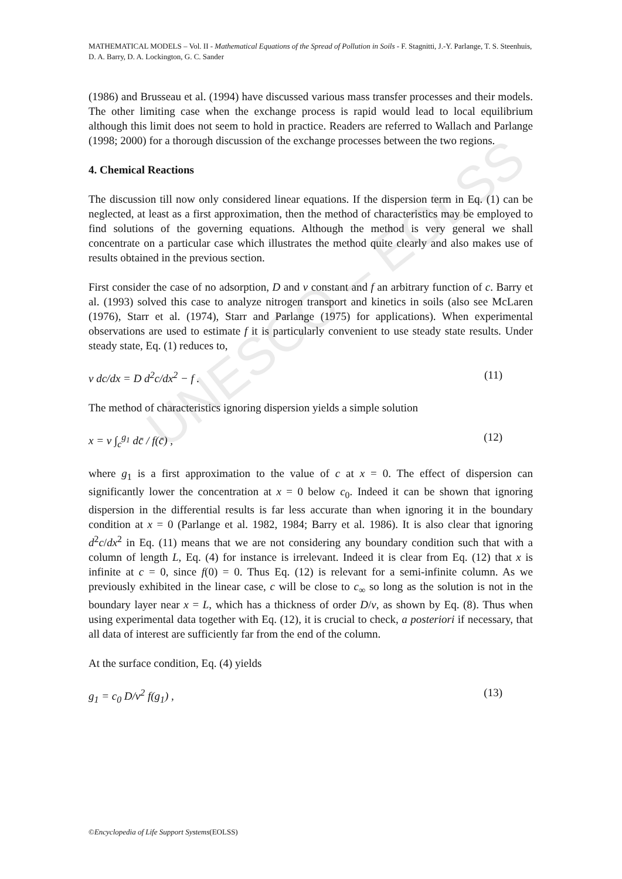UNESCO – EOLSS
MATHEMATICAL MODELS – Vol. II - Mathematical Equations of the Spread of Pollution in Soils - F. Stagnitti, J.-Y. Parlange, T. S. Steenhuis, D. A. Barry, D. A. Lockington, G. C. Sander
(1986) and Brusseau et al. (1994) have discussed various mass transfer processes and their models. The other limiting case when the exchange process is rapid would lead to local equilibrium although this limit does not seem to hold in practice. Readers are referred to Wallach and Parlange (1998; 2000) for a thorough discussion of the exchange processes between the two regions.
4. Chemical Reactions
The discussion till now only considered linear equations. If the dispersion term in Eq. (1) can be neglected, at least as a first approximation, then the method of characteristics may be employed to find solutions of the governing equations. Although the method is very general we shall concentrate on a particular case which illustrates the method quite clearly and also makes use of results obtained in the previous section.
First consider the case of no adsorption, D and v constant and f an arbitrary function of c. Barry et al. (1993) solved this case to analyze nitrogen transport and kinetics in soils (also see McLaren (1976), Starr et al. (1974), Starr and Parlange (1975) for applications). When experimental observations are used to estimate f it is particularly convenient to use steady state results. Under steady state, Eq. (1) reduces to,
v dc/dx = D d<sup>2</sup>c/dx<sup>2</sup> − f . (11)
The method of characteristics ignoring dispersion yields a simple solution
x = v ∫<sub>c</sub><sup>g<sub>1</sub></sup> dc̄ / f(c̄) , (12)
where g<sub>1</sub> is a first approximation to the value of c at x = 0. The effect of dispersion can significantly lower the concentration at x = 0 below c<sub>0</sub>. Indeed it can be shown that ignoring dispersion in the differential results is far less accurate than when ignoring it in the boundary condition at x = 0 (Parlange et al. 1982, 1984; Barry et al. 1986). It is also clear that ignoring d<sup>2</sup>c/dx<sup>2</sup> in Eq. (11) means that we are not considering any boundary condition such that with a column of length L, Eq. (4) for instance is irrelevant. Indeed it is clear from Eq. (12) that x is infinite at c = 0, since f(0) = 0. Thus Eq. (12) is relevant for a semi-infinite column. As we previously exhibited in the linear case, c will be close to c<sub>∞</sub> so long as the solution is not in the boundary layer near x = L, which has a thickness of order D/v, as shown by Eq. (8). Thus when using experimental data together with Eq. (12), it is crucial to check, a posteriori if necessary, that all data of interest are sufficiently far from the end of the column.
At the surface condition, Eq. (4) yields
g<sub>1</sub> = c<sub>0</sub> D/v<sup>2</sup> f(g<sub>1</sub>) , (13)
©Encyclopedia of Life Support Systems(EOLSS)